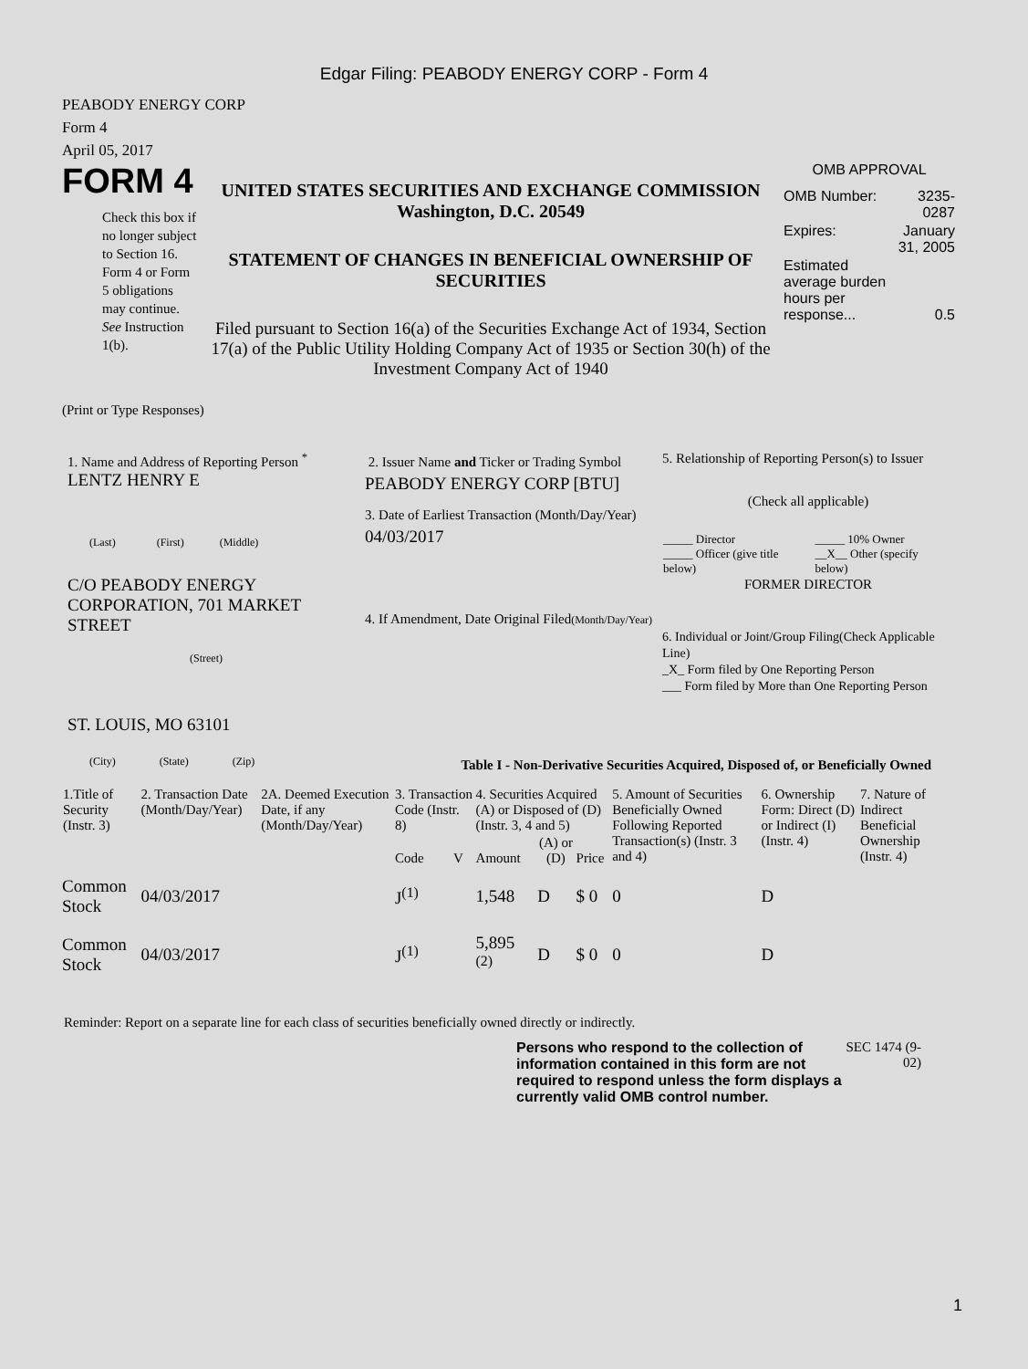Edgar Filing: PEABODY ENERGY CORP - Form 4
PEABODY ENERGY CORP
Form 4
April 05, 2017
FORM 4
Check this box if no longer subject to Section 16. Form 4 or Form 5 obligations may continue. See Instruction 1(b).
UNITED STATES SECURITIES AND EXCHANGE COMMISSION
Washington, D.C. 20549
STATEMENT OF CHANGES IN BENEFICIAL OWNERSHIP OF SECURITIES
Filed pursuant to Section 16(a) of the Securities Exchange Act of 1934, Section 17(a) of the Public Utility Holding Company Act of 1935 or Section 30(h) of the Investment Company Act of 1940
OMB APPROVAL
| OMB Number: | 3235-0287 |
| Expires: | January 31, 2005 |
| Estimated average burden hours per response... | 0.5 |
(Print or Type Responses)
1. Name and Address of Reporting Person <sup>*</sup>
LENTZ HENRY E
(Last) (First) (Middle)
C/O PEABODY ENERGY CORPORATION, 701 MARKET STREET
(Street)
ST. LOUIS, MO 63101
(City) (State) (Zip)
2. Issuer Name and Ticker or Trading Symbol
PEABODY ENERGY CORP [BTU]
3. Date of Earliest Transaction (Month/Day/Year)
04/03/2017
4. If Amendment, Date Original Filed(Month/Day/Year)
5. Relationship of Reporting Person(s) to Issuer
(Check all applicable)
| _____ Director _____ Officer (give title below) | _____ 10% Owner __X__ Other (specify below) |
FORMER DIRECTOR
6. Individual or Joint/Group Filing(Check Applicable Line)
_X_ Form filed by One Reporting Person
___ Form filed by More than One Reporting Person
Table I - Non-Derivative Securities Acquired, Disposed of, or Beneficially Owned
| 1.Title of Security (Instr. 3) | 2. Transaction Date (Month/Day/Year) | 2A. Deemed Execution Date, if any (Month/Day/Year) | 3. Transaction Code (Instr. 8) | | 4. Securities Acquired (A) or Disposed of (D) (Instr. 3, 4 and 5) | | | 5. Amount of Securities Beneficially Owned Following Reported Transaction(s) (Instr. 3 and 4) | 6. Ownership Form: Direct (D) or Indirect (I) (Instr. 4) | 7. Nature of Indirect Beneficial Ownership (Instr. 4) |
| --- | --- | --- | --- | --- | --- | --- | --- | --- | --- | --- |
| | | | Code | V | Amount | (A) or (D) | Price | | | |
| Common Stock | 04/03/2017 | | J<sup>(1)</sup> | | 1,548 | D | $ 0 | 0 | D | |
| Common Stock | 04/03/2017 | | J<sup>(1)</sup> | | 5,895 <sup>(2)</sup> | D | $ 0 | 0 | D | |
Reminder: Report on a separate line for each class of securities beneficially owned directly or indirectly.
Persons who respond to the collection of information contained in this form are not required to respond unless the form displays a currently valid OMB control number.
SEC 1474 (9-02)
1